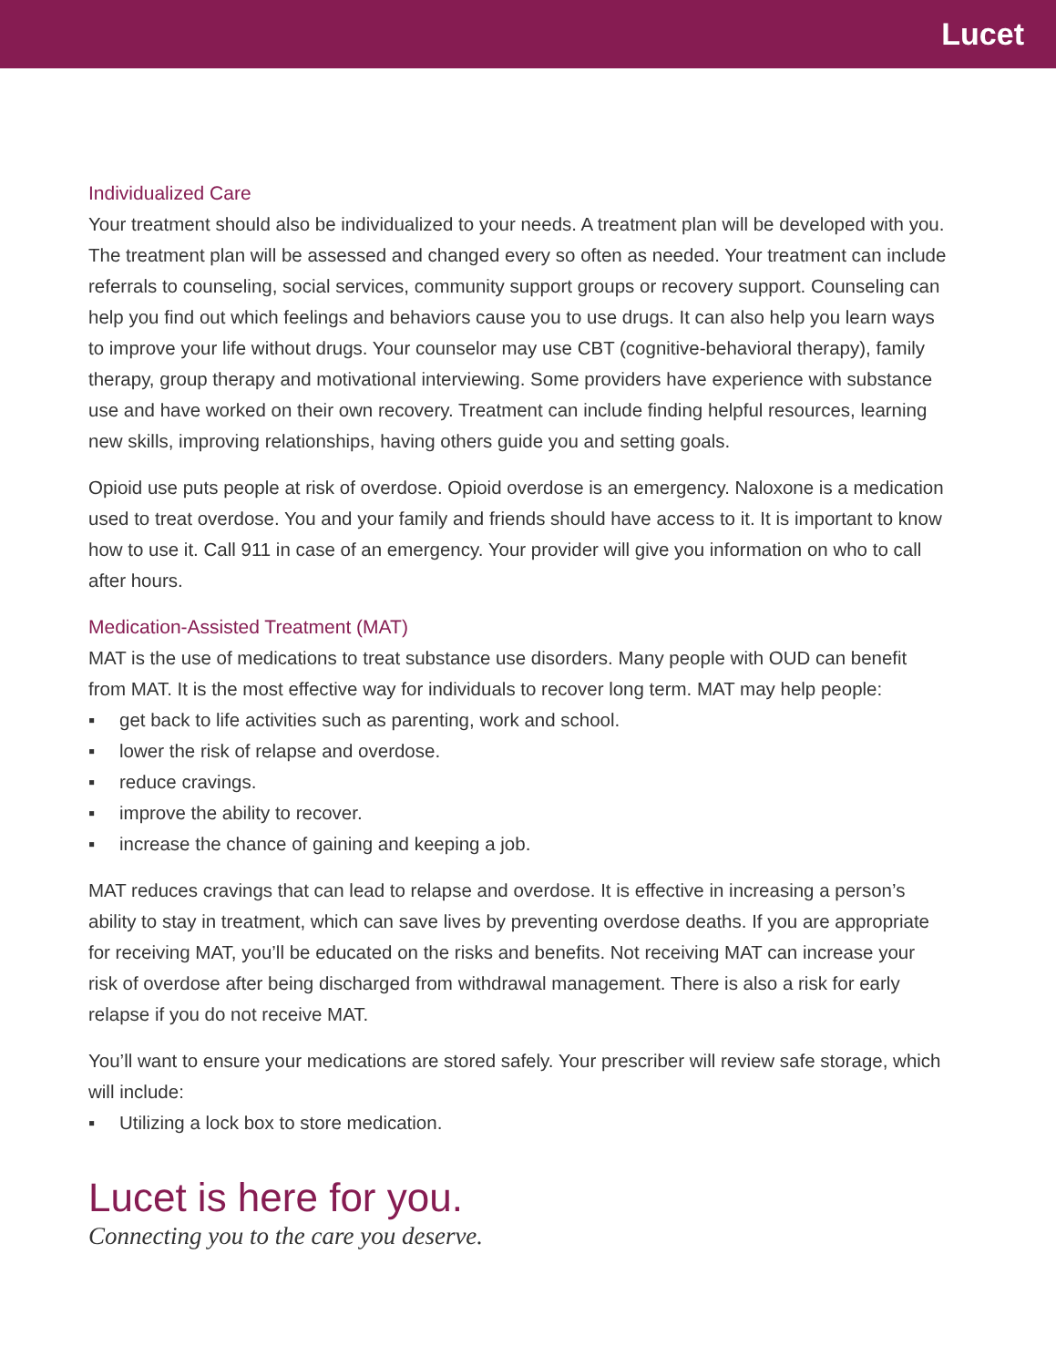Lucet
Individualized Care
Your treatment should also be individualized to your needs. A treatment plan will be developed with you. The treatment plan will be assessed and changed every so often as needed. Your treatment can include referrals to counseling, social services, community support groups or recovery support. Counseling can help you find out which feelings and behaviors cause you to use drugs. It can also help you learn ways to improve your life without drugs. Your counselor may use CBT (cognitive-behavioral therapy), family therapy, group therapy and motivational interviewing. Some providers have experience with substance use and have worked on their own recovery. Treatment can include finding helpful resources, learning new skills, improving relationships, having others guide you and setting goals.
Opioid use puts people at risk of overdose. Opioid overdose is an emergency. Naloxone is a medication used to treat overdose. You and your family and friends should have access to it. It is important to know how to use it. Call 911 in case of an emergency. Your provider will give you information on who to call after hours.
Medication-Assisted Treatment (MAT)
MAT is the use of medications to treat substance use disorders. Many people with OUD can benefit from MAT. It is the most effective way for individuals to recover long term. MAT may help people:
▪ get back to life activities such as parenting, work and school.
▪ lower the risk of relapse and overdose.
▪ reduce cravings.
▪ improve the ability to recover.
▪ increase the chance of gaining and keeping a job.
MAT reduces cravings that can lead to relapse and overdose. It is effective in increasing a person’s ability to stay in treatment, which can save lives by preventing overdose deaths. If you are appropriate for receiving MAT, you’ll be educated on the risks and benefits. Not receiving MAT can increase your risk of overdose after being discharged from withdrawal management. There is also a risk for early relapse if you do not receive MAT.
You’ll want to ensure your medications are stored safely. Your prescriber will review safe storage, which will include:
▪ Utilizing a lock box to store medication.
Lucet is here for you.
Connecting you to the care you deserve.